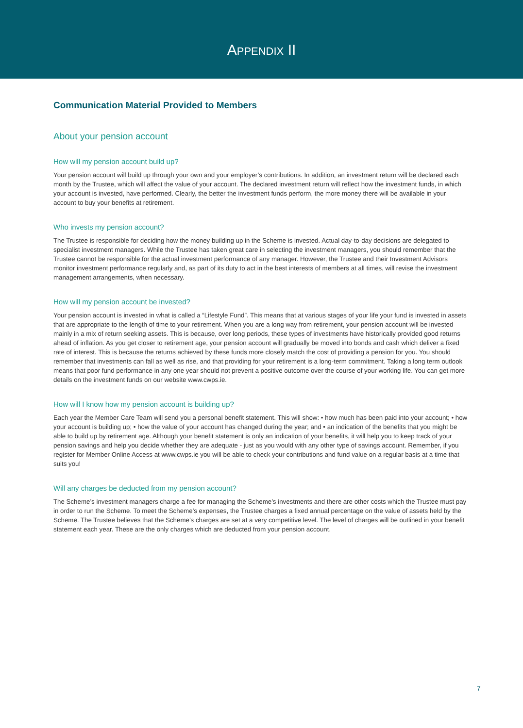APPENDIX II
Communication Material Provided to Members
About your pension account
How will my pension account build up?
Your pension account will build up through your own and your employer’s contributions. In addition, an investment return will be declared each month by the Trustee, which will affect the value of your account. The declared investment return will reflect how the investment funds, in which your account is invested, have performed. Clearly, the better the investment funds perform, the more money there will be available in your account to buy your benefits at retirement.
Who invests my pension account?
The Trustee is responsible for deciding how the money building up in the Scheme is invested. Actual day-to-day decisions are delegated to specialist investment managers. While the Trustee has taken great care in selecting the investment managers, you should remember that the Trustee cannot be responsible for the actual investment performance of any manager. However, the Trustee and their Investment Advisors monitor investment performance regularly and, as part of its duty to act in the best interests of members at all times, will revise the investment management arrangements, when necessary.
How will my pension account be invested?
Your pension account is invested in what is called a “Lifestyle Fund”. This means that at various stages of your life your fund is invested in assets that are appropriate to the length of time to your retirement. When you are a long way from retirement, your pension account will be invested mainly in a mix of return seeking assets. This is because, over long periods, these types of investments have historically provided good returns ahead of inflation. As you get closer to retirement age, your pension account will gradually be moved into bonds and cash which deliver a fixed rate of interest. This is because the returns achieved by these funds more closely match the cost of providing a pension for you. You should remember that investments can fall as well as rise, and that providing for your retirement is a long-term commitment. Taking a long term outlook means that poor fund performance in any one year should not prevent a positive outcome over the course of your working life. You can get more details on the investment funds on our website www.cwps.ie.
How will I know how my pension account is building up?
Each year the Member Care Team will send you a personal benefit statement. This will show: • how much has been paid into your account; • how your account is building up; • how the value of your account has changed during the year; and • an indication of the benefits that you might be able to build up by retirement age. Although your benefit statement is only an indication of your benefits, it will help you to keep track of your pension savings and help you decide whether they are adequate - just as you would with any other type of savings account. Remember, if you register for Member Online Access at www.cwps.ie you will be able to check your contributions and fund value on a regular basis at a time that suits you!
Will any charges be deducted from my pension account?
The Scheme’s investment managers charge a fee for managing the Scheme’s investments and there are other costs which the Trustee must pay in order to run the Scheme. To meet the Scheme’s expenses, the Trustee charges a fixed annual percentage on the value of assets held by the Scheme. The Trustee believes that the Scheme’s charges are set at a very competitive level. The level of charges will be outlined in your benefit statement each year. These are the only charges which are deducted from your pension account.
7